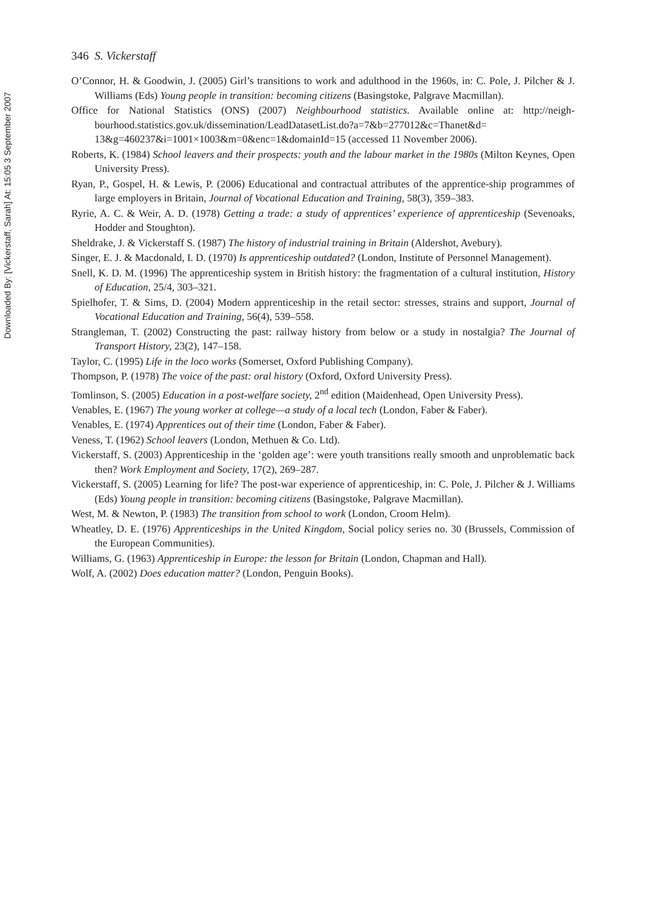Downloaded By: [Vickerstaff, Sarah] At: 15:05 3 September 2007
346 S. Vickerstaff
O’Connor, H. & Goodwin, J. (2005) Girl’s transitions to work and adulthood in the 1960s, in: C. Pole, J. Pilcher & J. Williams (Eds) Young people in transition: becoming citizens (Basingstoke, Palgrave Macmillan).
Office for National Statistics (ONS) (2007) Neighbourhood statistics. Available online at: http://neigh-bourhood.statistics.gov.uk/dissemination/LeadDatasetList.do?a=7&b=277012&c=Thanet&d= 13&g=460237&i=1001×1003&m=0&enc=1&domainId=15 (accessed 11 November 2006).
Roberts, K. (1984) School leavers and their prospects: youth and the labour market in the 1980s (Milton Keynes, Open University Press).
Ryan, P., Gospel, H. & Lewis, P. (2006) Educational and contractual attributes of the apprentice-ship programmes of large employers in Britain, Journal of Vocational Education and Training, 58(3), 359–383.
Ryrie, A. C. & Weir, A. D. (1978) Getting a trade: a study of apprentices’ experience of apprenticeship (Sevenoaks, Hodder and Stoughton).
Sheldrake, J. & Vickerstaff S. (1987) The history of industrial training in Britain (Aldershot, Avebury).
Singer, E. J. & Macdonald, I. D. (1970) Is apprenticeship outdated? (London, Institute of Personnel Management).
Snell, K. D. M. (1996) The apprenticeship system in British history: the fragmentation of a cultural institution, History of Education, 25/4, 303–321.
Spielhofer, T. & Sims, D. (2004) Modern apprenticeship in the retail sector: stresses, strains and support, Journal of Vocational Education and Training, 56(4), 539–558.
Strangleman, T. (2002) Constructing the past: railway history from below or a study in nostalgia? The Journal of Transport History, 23(2), 147–158.
Taylor, C. (1995) Life in the loco works (Somerset, Oxford Publishing Company).
Thompson, P. (1978) The voice of the past: oral history (Oxford, Oxford University Press).
Tomlinson, S. (2005) Education in a post-welfare society, 2<sup>nd</sup> edition (Maidenhead, Open University Press).
Venables, E. (1967) The young worker at college—a study of a local tech (London, Faber & Faber).
Venables, E. (1974) Apprentices out of their time (London, Faber & Faber).
Veness, T. (1962) School leavers (London, Methuen & Co. Ltd).
Vickerstaff, S. (2003) Apprenticeship in the ‘golden age’: were youth transitions really smooth and unproblematic back then? Work Employment and Society, 17(2), 269–287.
Vickerstaff, S. (2005) Learning for life? The post-war experience of apprenticeship, in: C. Pole, J. Pilcher & J. Williams (Eds) Young people in transition: becoming citizens (Basingstoke, Palgrave Macmillan).
West, M. & Newton, P. (1983) The transition from school to work (London, Croom Helm).
Wheatley, D. E. (1976) Apprenticeships in the United Kingdom, Social policy series no. 30 (Brussels, Commission of the European Communities).
Williams, G. (1963) Apprenticeship in Europe: the lesson for Britain (London, Chapman and Hall).
Wolf, A. (2002) Does education matter? (London, Penguin Books).